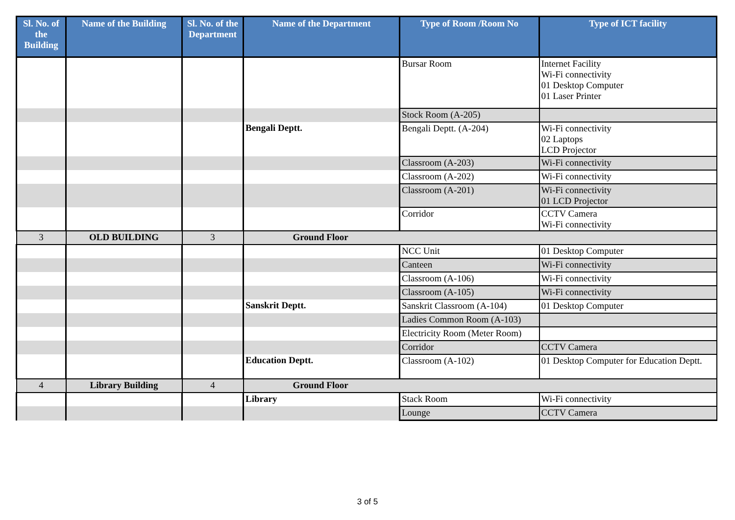| Sl. No. of the Building | Name of the Building | Sl. No. of the Department | Name of the Department | Type of Room /Room No | Type of ICT facility |
| --- | --- | --- | --- | --- | --- |
| | | | | Bursar Room | Internet Facility Wi-Fi connectivity 01 Desktop Computer 01 Laser Printer |
| | | | | Stock Room (A-205) | |
| | | | Bengali Deptt. | Bengali Deptt. (A-204) | Wi-Fi connectivity 02 Laptops LCD Projector |
| | | | | Classroom (A-203) | Wi-Fi connectivity |
| | | | | Classroom (A-202) | Wi-Fi connectivity |
| | | | | Classroom (A-201) | Wi-Fi connectivity 01 LCD Projector |
| | | | | Corridor | CCTV Camera Wi-Fi connectivity |
| 3 | OLD BUILDING | 3 | Ground Floor | | |
| | | | | NCC Unit | 01 Desktop Computer |
| | | | | Canteen | Wi-Fi connectivity |
| | | | | Classroom (A-106) | Wi-Fi connectivity |
| | | | | Classroom (A-105) | Wi-Fi connectivity |
| | | | Sanskrit Deptt. | Sanskrit Classroom (A-104) | 01 Desktop Computer |
| | | | | Ladies Common Room (A-103) | |
| | | | | Electricity Room (Meter Room) | |
| | | | | Corridor | CCTV Camera |
| | | | Education Deptt. | Classroom (A-102) | 01 Desktop Computer for Education Deptt. |
| 4 | Library Building | 4 | Ground Floor | | |
| | | | Library | Stack Room | Wi-Fi connectivity |
| | | | | Lounge | CCTV Camera |
3 of 5